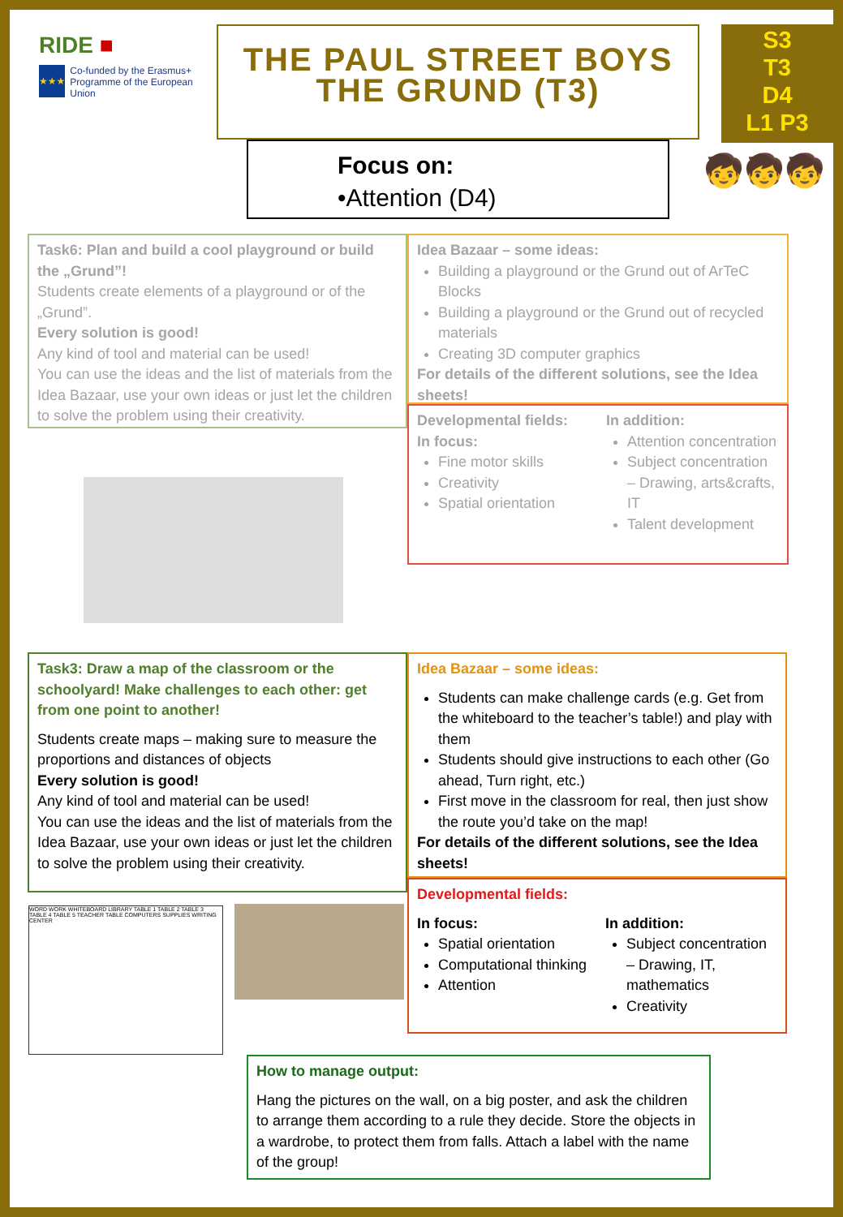RIDE ■
★★★
Co-funded by the Erasmus+ Programme of the European Union
THE PAUL STREET BOYS
THE GRUND (T3)
S3
T3
D4
L1 P3
Focus on:
•Attention (D4)
🧒🧒🧒
Task6: Plan and build a cool playground or build the „Grund”!
Students create elements of a playground or of the „Grund”.
Every solution is good!
Any kind of tool and material can be used!
You can use the ideas and the list of materials from the Idea Bazaar, use your own ideas or just let the children to solve the problem using their creativity.
Idea Bazaar – some ideas:
Building a playground or the Grund out of ArTeC Blocks
Building a playground or the Grund out of recycled materials
Creating 3D computer graphics
For details of the different solutions, see the Idea sheets!
Developmental fields:
In focus:
Fine motor skills
Creativity
Spatial orientation
In addition:
Attention concentration
Subject concentration – Drawing, arts&crafts, IT
Talent development
Task3: Draw a map of the classroom or the schoolyard! Make challenges to each other: get from one point to another!
Students create maps – making sure to measure the proportions and distances of objects
Every solution is good!
Any kind of tool and material can be used!
You can use the ideas and the list of materials from the Idea Bazaar, use your own ideas or just let the children to solve the problem using their creativity.
Idea Bazaar – some ideas:
Students can make challenge cards (e.g. Get from the whiteboard to the teacher’s table!) and play with them
Students should give instructions to each other (Go ahead, Turn right, etc.)
First move in the classroom for real, then just show the route you’d take on the map!
For details of the different solutions, see the Idea sheets!
Developmental fields:
In focus:
Spatial orientation
Computational thinking
Attention
In addition:
Subject concentration – Drawing, IT, mathematics
Creativity
WORD WORK WHITEBOARD LIBRARY TABLE 1 TABLE 2 TABLE 3 TABLE 4 TABLE 5 TEACHER TABLE COMPUTERS SUPPLIES WRITING CENTER
How to manage output:
Hang the pictures on the wall, on a big poster, and ask the children to arrange them according to a rule they decide. Store the objects in a wardrobe, to protect them from falls. Attach a label with the name of the group!